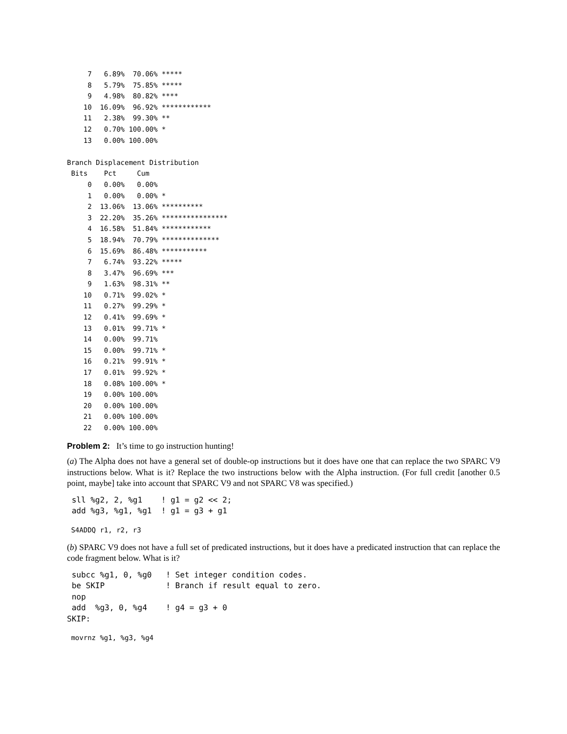7   6.89%  70.06% *****
     8   5.79%  75.85% *****
     9   4.98%  80.82% ****
    10  16.09%  96.92% ************
    11   2.38%  99.30% **
    12   0.70% 100.00% *
    13   0.00% 100.00%

Branch Displacement Distribution
 Bits    Pct     Cum
     0   0.00%   0.00%
     1   0.00%   0.00% *
     2  13.06%  13.06% **********
     3  22.20%  35.26% ****************
     4  16.58%  51.84% ************
     5  18.94%  70.79% **************
     6  15.69%  86.48% ***********
     7   6.74%  93.22% *****
     8   3.47%  96.69% ***
     9   1.63%  98.31% **
    10   0.71%  99.02% *
    11   0.27%  99.29% *
    12   0.41%  99.69% *
    13   0.01%  99.71% *
    14   0.00%  99.71%
    15   0.00%  99.71% *
    16   0.21%  99.91% *
    17   0.01%  99.92% *
    18   0.08% 100.00% *
    19   0.00% 100.00%
    20   0.00% 100.00%
    21   0.00% 100.00%
    22   0.00% 100.00%
Problem 2: It’s time to go instruction hunting!
(a) The Alpha does not have a general set of double-op instructions but it does have one that can replace the two SPARC V9 instructions below. What is it? Replace the two instructions below with the Alpha instruction. (For full credit [another 0.5 point, maybe] take into account that SPARC V9 and not SPARC V8 was specified.)
 sll %g2, 2, %g1    ! g1 = g2 << 2;
 add %g3, %g1, %g1  ! g1 = g3 + g1
 S4ADDQ r1, r2, r3
(b) SPARC V9 does not have a full set of predicated instructions, but it does have a predicated instruction that can replace the code fragment below. What is it?
 subcc %g1, 0, %g0   ! Set integer condition codes.
 be SKIP             ! Branch if result equal to zero.
 nop
 add  %g3, 0, %g4    ! g4 = g3 + 0
SKIP:
 movrnz %g1, %g3, %g4